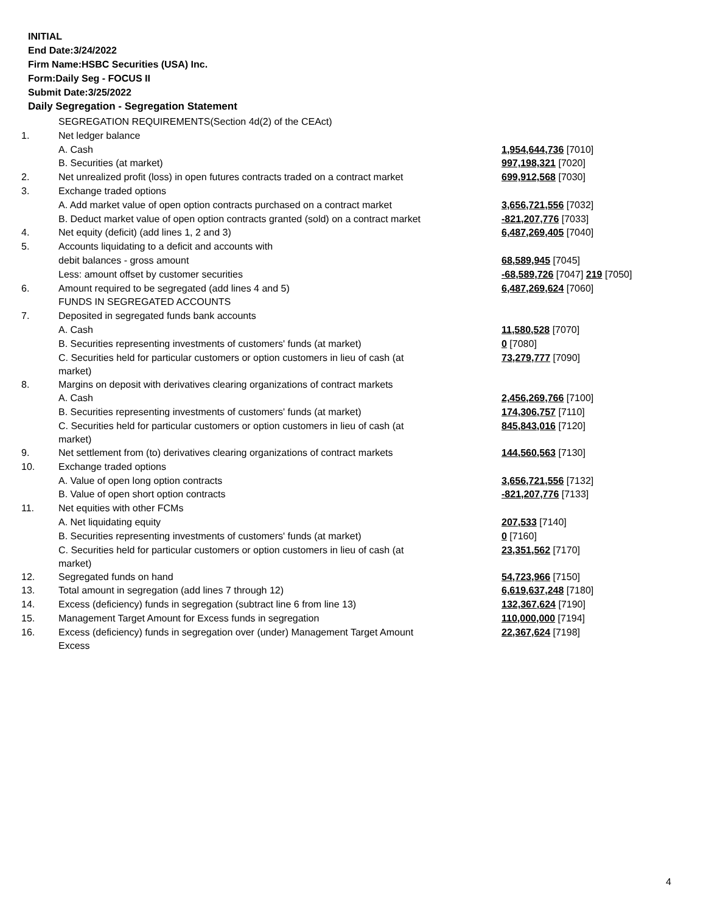INITIAL
End Date:3/24/2022
Firm Name:HSBC Securities (USA) Inc.
Form:Daily Seg - FOCUS II
Submit Date:3/25/2022
Daily Segregation - Segregation Statement
| | SEGREGATION REQUIREMENTS(Section 4d(2) of the CEAct) | |
| 1. | Net ledger balance | |
| | A. Cash | 1,954,644,736 [7010] |
| | B. Securities (at market) | 997,198,321 [7020] |
| 2. | Net unrealized profit (loss) in open futures contracts traded on a contract market | 699,912,568 [7030] |
| 3. | Exchange traded options | |
| | A. Add market value of open option contracts purchased on a contract market | 3,656,721,556 [7032] |
| | B. Deduct market value of open option contracts granted (sold) on a contract market | -821,207,776 [7033] |
| 4. | Net equity (deficit) (add lines 1, 2 and 3) | 6,487,269,405 [7040] |
| 5. | Accounts liquidating to a deficit and accounts with | |
| | debit balances - gross amount | 68,589,945 [7045] |
| | Less: amount offset by customer securities | -68,589,726 [7047] 219 [7050] |
| 6. | Amount required to be segregated (add lines 4 and 5) | 6,487,269,624 [7060] |
| | FUNDS IN SEGREGATED ACCOUNTS | |
| 7. | Deposited in segregated funds bank accounts | |
| | A. Cash | 11,580,528 [7070] |
| | B. Securities representing investments of customers' funds (at market) | 0 [7080] |
| | C. Securities held for particular customers or option customers in lieu of cash (at market) | 73,279,777 [7090] |
| 8. | Margins on deposit with derivatives clearing organizations of contract markets | |
| | A. Cash | 2,456,269,766 [7100] |
| | B. Securities representing investments of customers' funds (at market) | 174,306,757 [7110] |
| | C. Securities held for particular customers or option customers in lieu of cash (at market) | 845,843,016 [7120] |
| 9. | Net settlement from (to) derivatives clearing organizations of contract markets | 144,560,563 [7130] |
| 10. | Exchange traded options | |
| | A. Value of open long option contracts | 3,656,721,556 [7132] |
| | B. Value of open short option contracts | -821,207,776 [7133] |
| 11. | Net equities with other FCMs | |
| | A. Net liquidating equity | 207,533 [7140] |
| | B. Securities representing investments of customers' funds (at market) | 0 [7160] |
| | C. Securities held for particular customers or option customers in lieu of cash (at market) | 23,351,562 [7170] |
| 12. | Segregated funds on hand | 54,723,966 [7150] |
| 13. | Total amount in segregation (add lines 7 through 12) | 6,619,637,248 [7180] |
| 14. | Excess (deficiency) funds in segregation (subtract line 6 from line 13) | 132,367,624 [7190] |
| 15. | Management Target Amount for Excess funds in segregation | 110,000,000 [7194] |
| 16. | Excess (deficiency) funds in segregation over (under) Management Target Amount Excess | 22,367,624 [7198] |
4